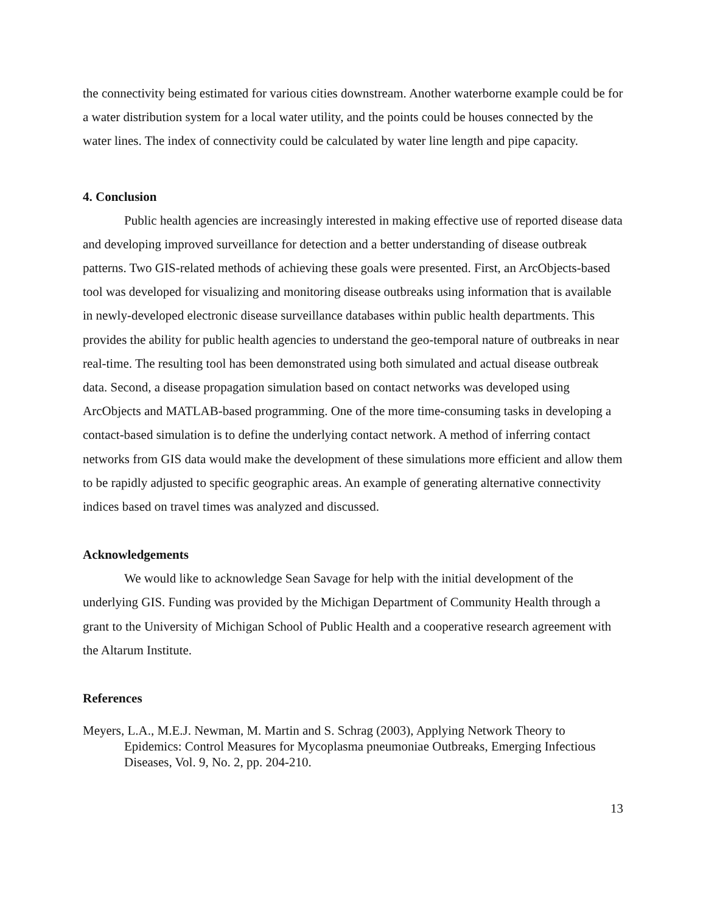the connectivity being estimated for various cities downstream. Another waterborne example could be for a water distribution system for a local water utility, and the points could be houses connected by the water lines. The index of connectivity could be calculated by water line length and pipe capacity.
4. Conclusion
Public health agencies are increasingly interested in making effective use of reported disease data and developing improved surveillance for detection and a better understanding of disease outbreak patterns. Two GIS-related methods of achieving these goals were presented. First, an ArcObjects-based tool was developed for visualizing and monitoring disease outbreaks using information that is available in newly-developed electronic disease surveillance databases within public health departments. This provides the ability for public health agencies to understand the geo-temporal nature of outbreaks in near real-time. The resulting tool has been demonstrated using both simulated and actual disease outbreak data. Second, a disease propagation simulation based on contact networks was developed using ArcObjects and MATLAB-based programming. One of the more time-consuming tasks in developing a contact-based simulation is to define the underlying contact network. A method of inferring contact networks from GIS data would make the development of these simulations more efficient and allow them to be rapidly adjusted to specific geographic areas. An example of generating alternative connectivity indices based on travel times was analyzed and discussed.
Acknowledgements
We would like to acknowledge Sean Savage for help with the initial development of the underlying GIS. Funding was provided by the Michigan Department of Community Health through a grant to the University of Michigan School of Public Health and a cooperative research agreement with the Altarum Institute.
References
Meyers, L.A., M.E.J. Newman, M. Martin and S. Schrag (2003), Applying Network Theory to Epidemics: Control Measures for Mycoplasma pneumoniae Outbreaks, Emerging Infectious Diseases, Vol. 9, No. 2, pp. 204-210.
13